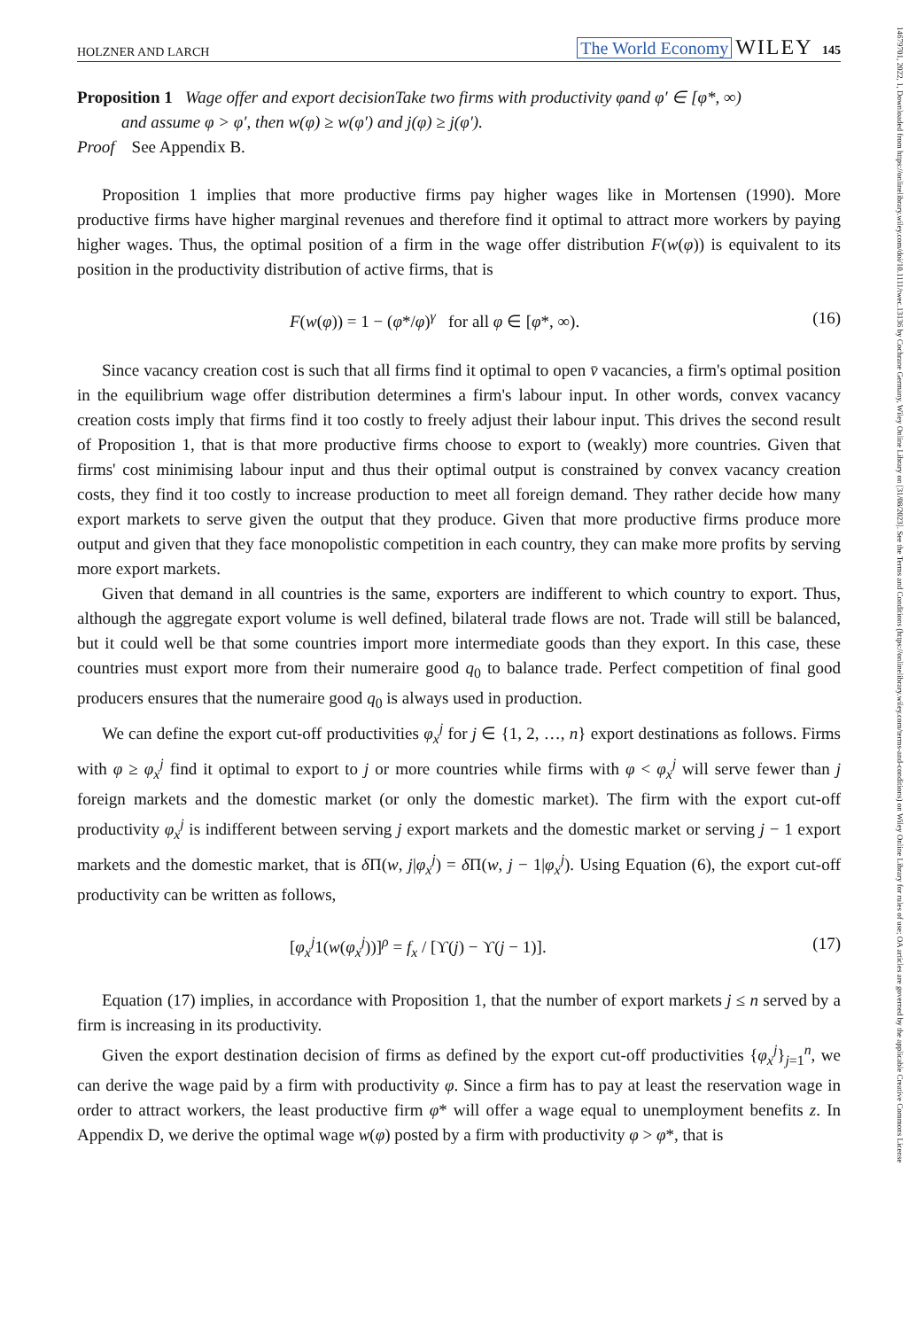14679701, 2022, 1, Downloaded from https://onlinelibrary.wiley.com/doi/10.1111/twec.13136 by Cochrane Germany, Wiley Online Library on [31/08/2023]. See the Terms and Conditions (https://onlinelibrary.wiley.com/terms-and-conditions) on Wiley Online Library for rules of use; OA articles are governed by the applicable Creative Commons License
HOLZNER AND LARCH The World Economy WILEY 145
Proposition 1 Wage offer and export decisionTake two firms with productivity φand φ′ ∈ [φ*, ∞)
and assume φ > φ′, then w(φ) ≥ w(φ′) and j(φ) ≥ j(φ′).
Proof See Appendix B.
Proposition 1 implies that more productive firms pay higher wages like in Mortensen (1990). More productive firms have higher marginal revenues and therefore find it optimal to attract more workers by paying higher wages. Thus, the optimal position of a firm in the wage offer distribution F(w(φ)) is equivalent to its position in the productivity distribution of active firms, that is
F(w(φ)) = 1 − (φ*/φ)<sup>γ</sup> for all φ ∈ [φ*, ∞). (16)
Since vacancy creation cost is such that all firms find it optimal to open v̄ vacancies, a firm's optimal position in the equilibrium wage offer distribution determines a firm's labour input. In other words, convex vacancy creation costs imply that firms find it too costly to freely adjust their labour input. This drives the second result of Proposition 1, that is that more productive firms choose to export to (weakly) more countries. Given that firms' cost minimising labour input and thus their optimal output is constrained by convex vacancy creation costs, they find it too costly to increase production to meet all foreign demand. They rather decide how many export markets to serve given the output that they produce. Given that more productive firms produce more output and given that they face monopolistic competition in each country, they can make more profits by serving more export markets.
Given that demand in all countries is the same, exporters are indifferent to which country to export. Thus, although the aggregate export volume is well defined, bilateral trade flows are not. Trade will still be balanced, but it could well be that some countries import more intermediate goods than they export. In this case, these countries must export more from their numeraire good q<sub>0</sub> to balance trade. Perfect competition of final good producers ensures that the numeraire good q<sub>0</sub> is always used in production.
We can define the export cut-off productivities φ<sub>x</sub><sup>j</sup> for j ∈ {1, 2, …, n} export destinations as follows. Firms with φ ≥ φ<sub>x</sub><sup>j</sup> find it optimal to export to j or more countries while firms with φ < φ<sub>x</sub><sup>j</sup> will serve fewer than j foreign markets and the domestic market (or only the domestic market). The firm with the export cut-off productivity φ<sub>x</sub><sup>j</sup> is indifferent between serving j export markets and the domestic market or serving j − 1 export markets and the domestic market, that is δ Π(w, j|φ<sub>x</sub><sup>j</sup>) = δ Π(w, j − 1|φ<sub>x</sub><sup>j</sup>). Using Equation (6), the export cut-off productivity can be written as follows,
[φ<sub>x</sub><sup>j</sup>1(w(φ<sub>x</sub><sup>j</sup>))]<sup>ρ</sup> = f<sub>x</sub> / [ϒ(j) − ϒ(j − 1)]. (17)
Equation (17) implies, in accordance with Proposition 1, that the number of export markets j ≤ n served by a firm is increasing in its productivity.
Given the export destination decision of firms as defined by the export cut-off productivities {φ<sub>x</sub><sup>j</sup>}<sub>j=1</sub><sup>n</sup>, we can derive the wage paid by a firm with productivity φ. Since a firm has to pay at least the reservation wage in order to attract workers, the least productive firm φ* will offer a wage equal to unemployment benefits z. In Appendix D, we derive the optimal wage w(φ) posted by a firm with productivity φ > φ*, that is